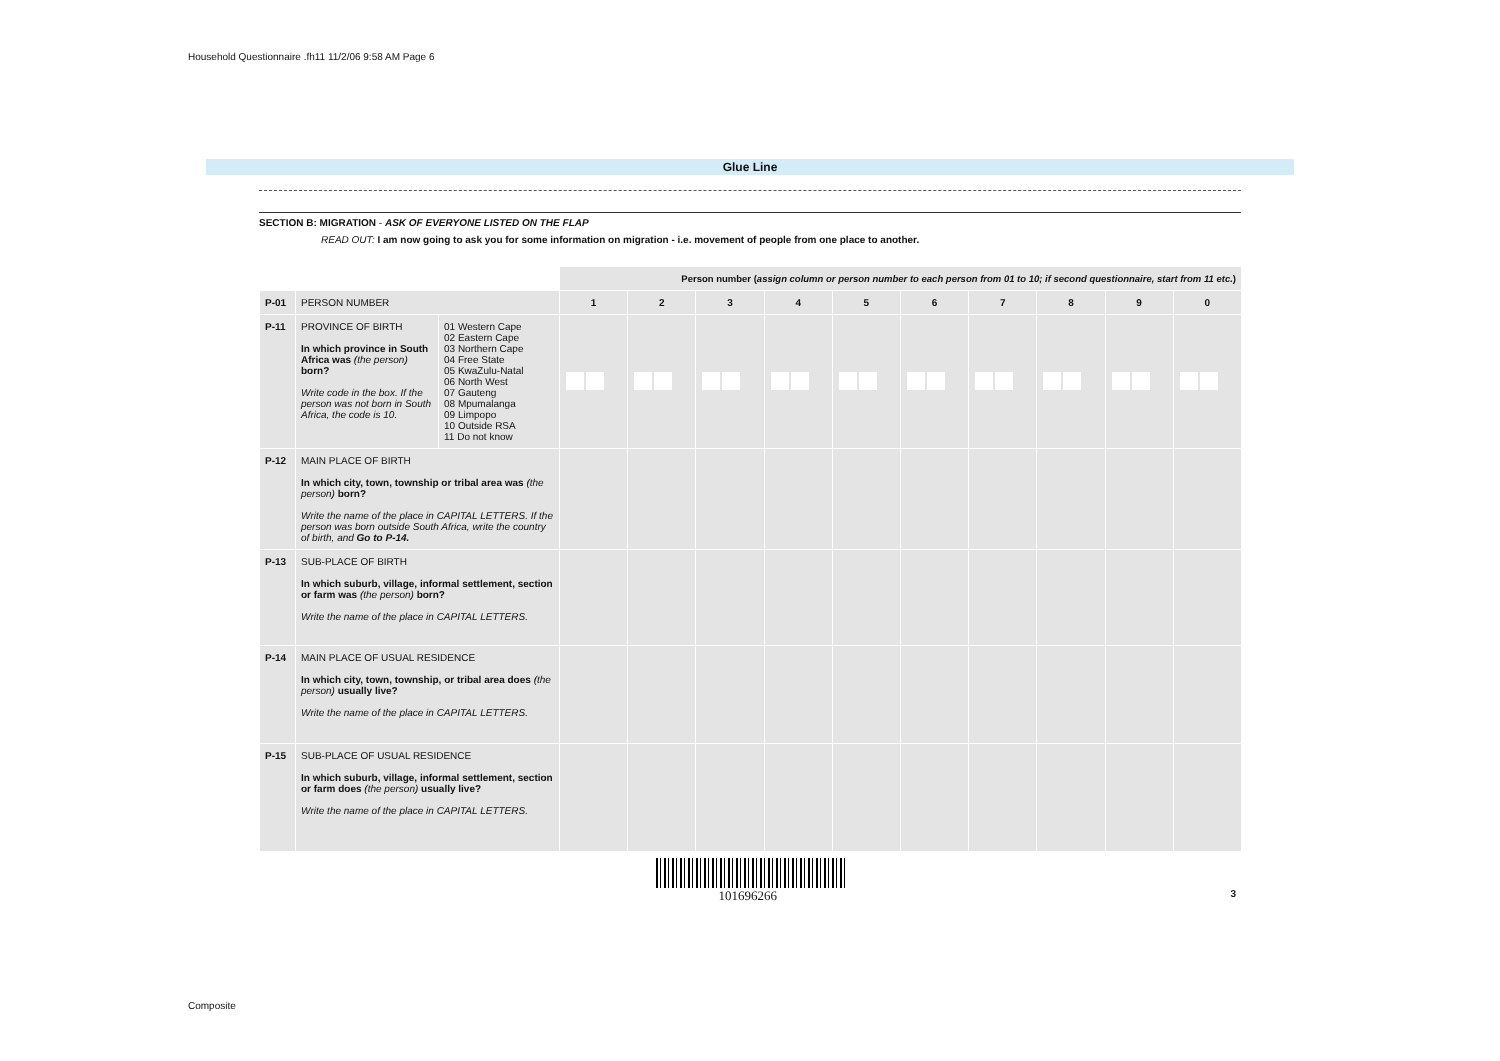Household Questionnaire .fh11 11/2/06 9:58 AM Page 6
Glue Line
SECTION B: MIGRATION - ASK OF EVERYONE LISTED ON THE FLAP
READ OUT: I am now going to ask you for some information on migration - i.e. movement of people from one place to another.
| | | | Person number ( assign column or person number to each person from 01 to 10; if second questionnaire, start from 11 etc. ) | | | | | | | | | |
| --- | --- | --- | --- | --- | --- | --- | --- | --- | --- | --- | --- | --- |
| P-01 | PERSON NUMBER | | 1 | 2 | 3 | 4 | 5 | 6 | 7 | 8 | 9 | 0 |
| P-11 | PROVINCE OF BIRTH In which province in South Africa was (the person) born? Write code in the box. If the person was not born in South Africa, the code is 10. | 01 Western Cape 02 Eastern Cape 03 Northern Cape 04 Free State 05 KwaZulu-Natal 06 North West 07 Gauteng 08 Mpumalanga 09 Limpopo 10 Outside RSA 11 Do not know | | | | | | | | | | |
| P-12 | MAIN PLACE OF BIRTH In which city, town, township or tribal area was (the person) born? Write the name of the place in CAPITAL LETTERS. If the person was born outside South Africa, write the country of birth, and Go to P-14. | | | | | | | | | | | |
| P-13 | SUB-PLACE OF BIRTH In which suburb, village, informal settlement, section or farm was (the person) born? Write the name of the place in CAPITAL LETTERS. | | | | | | | | | | | |
| P-14 | MAIN PLACE OF USUAL RESIDENCE In which city, town, township, or tribal area does (the person) usually live? Write the name of the place in CAPITAL LETTERS. | | | | | | | | | | | |
| P-15 | SUB-PLACE OF USUAL RESIDENCE In which suburb, village, informal settlement, section or farm does (the person) usually live? Write the name of the place in CAPITAL LETTERS. | | | | | | | | | | | |
| 101696266 3 | | | | | | | | | | | | |
Composite